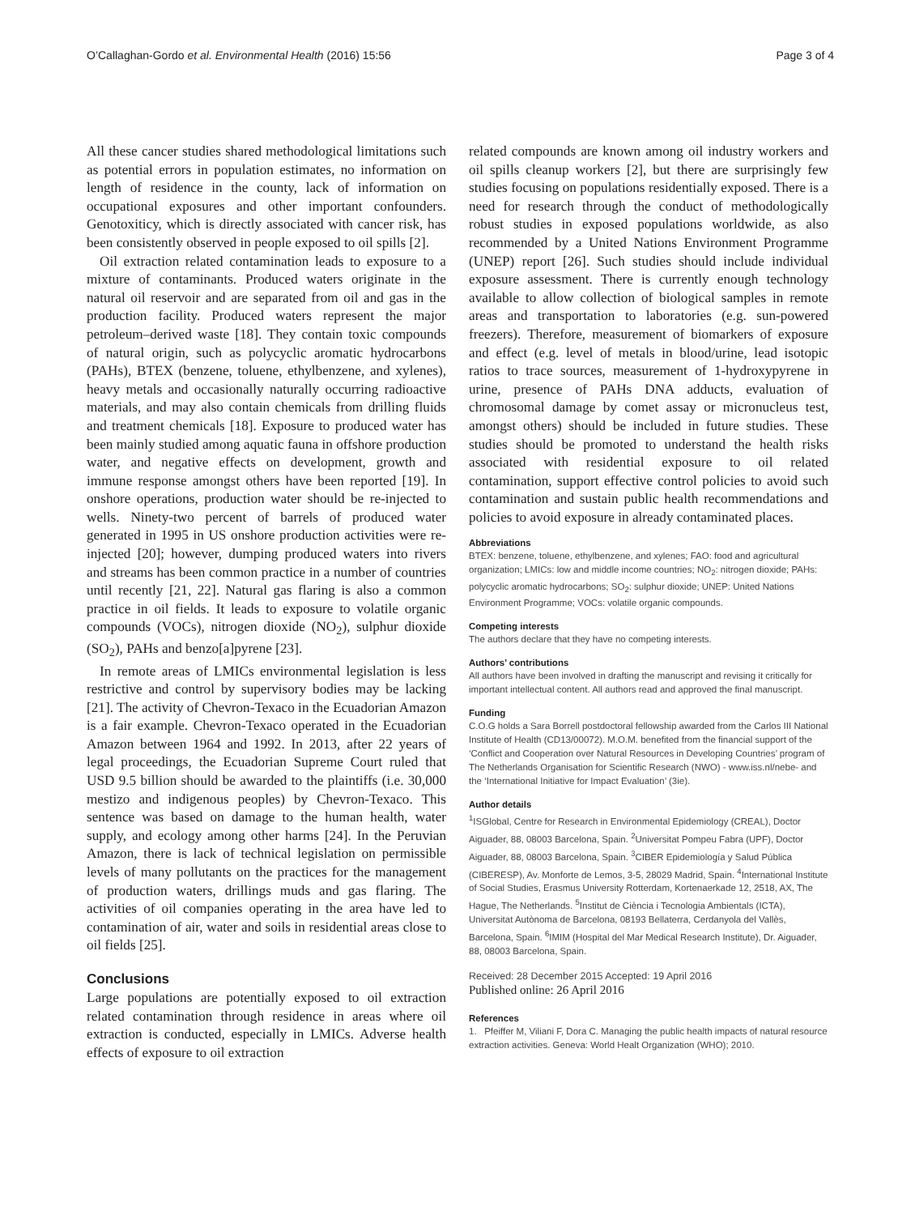O’Callaghan-Gordo et al. Environmental Health (2016) 15:56 Page 3 of 4
All these cancer studies shared methodological limitations such as potential errors in population estimates, no information on length of residence in the county, lack of information on occupational exposures and other important confounders. Genotoxiticy, which is directly associated with cancer risk, has been consistently observed in people exposed to oil spills [2].
Oil extraction related contamination leads to exposure to a mixture of contaminants. Produced waters originate in the natural oil reservoir and are separated from oil and gas in the production facility. Produced waters represent the major petroleum–derived waste [18]. They contain toxic compounds of natural origin, such as polycyclic aromatic hydrocarbons (PAHs), BTEX (benzene, toluene, ethylbenzene, and xylenes), heavy metals and occasionally naturally occurring radioactive materials, and may also contain chemicals from drilling fluids and treatment chemicals [18]. Exposure to produced water has been mainly studied among aquatic fauna in offshore production water, and negative effects on development, growth and immune response amongst others have been reported [19]. In onshore operations, production water should be re-injected to wells. Ninety-two percent of barrels of produced water generated in 1995 in US onshore production activities were re-injected [20]; however, dumping produced waters into rivers and streams has been common practice in a number of countries until recently [21, 22]. Natural gas flaring is also a common practice in oil fields. It leads to exposure to volatile organic compounds (VOCs), nitrogen dioxide (NO<sub>2</sub>), sulphur dioxide (SO<sub>2</sub>), PAHs and benzo[a]pyrene [23].
In remote areas of LMICs environmental legislation is less restrictive and control by supervisory bodies may be lacking [21]. The activity of Chevron-Texaco in the Ecuadorian Amazon is a fair example. Chevron-Texaco operated in the Ecuadorian Amazon between 1964 and 1992. In 2013, after 22 years of legal proceedings, the Ecuadorian Supreme Court ruled that USD 9.5 billion should be awarded to the plaintiffs (i.e. 30,000 mestizo and indigenous peoples) by Chevron-Texaco. This sentence was based on damage to the human health, water supply, and ecology among other harms [24]. In the Peruvian Amazon, there is lack of technical legislation on permissible levels of many pollutants on the practices for the management of production waters, drillings muds and gas flaring. The activities of oil companies operating in the area have led to contamination of air, water and soils in residential areas close to oil fields [25].
Conclusions
Large populations are potentially exposed to oil extraction related contamination through residence in areas where oil extraction is conducted, especially in LMICs. Adverse health effects of exposure to oil extraction
related compounds are known among oil industry workers and oil spills cleanup workers [2], but there are surprisingly few studies focusing on populations residentially exposed. There is a need for research through the conduct of methodologically robust studies in exposed populations worldwide, as also recommended by a United Nations Environment Programme (UNEP) report [26]. Such studies should include individual exposure assessment. There is currently enough technology available to allow collection of biological samples in remote areas and transportation to laboratories (e.g. sun-powered freezers). Therefore, measurement of biomarkers of exposure and effect (e.g. level of metals in blood/urine, lead isotopic ratios to trace sources, measurement of 1-hydroxypyrene in urine, presence of PAHs DNA adducts, evaluation of chromosomal damage by comet assay or micronucleus test, amongst others) should be included in future studies. These studies should be promoted to understand the health risks associated with residential exposure to oil related contamination, support effective control policies to avoid such contamination and sustain public health recommendations and policies to avoid exposure in already contaminated places.
Abbreviations
BTEX: benzene, toluene, ethylbenzene, and xylenes; FAO: food and agricultural organization; LMICs: low and middle income countries; NO<sub>2</sub>: nitrogen dioxide; PAHs: polycyclic aromatic hydrocarbons; SO<sub>2</sub>: sulphur dioxide; UNEP: United Nations Environment Programme; VOCs: volatile organic compounds.
Competing interests
The authors declare that they have no competing interests.
Authors’ contributions
All authors have been involved in drafting the manuscript and revising it critically for important intellectual content. All authors read and approved the final manuscript.
Funding
C.O.G holds a Sara Borrell postdoctoral fellowship awarded from the Carlos III National Institute of Health (CD13/00072). M.O.M. benefited from the financial support of the ‘Conflict and Cooperation over Natural Resources in Developing Countries’ program of The Netherlands Organisation for Scientific Research (NWO) - www.iss.nl/nebe- and the ‘International Initiative for Impact Evaluation’ (3ie).
Author details
<sup>1</sup> ISGlobal, Centre for Research in Environmental Epidemiology (CREAL), Doctor Aiguader, 88, 08003 Barcelona, Spain. <sup>2</sup>Universitat Pompeu Fabra (UPF), Doctor Aiguader, 88, 08003 Barcelona, Spain. <sup>3</sup>CIBER Epidemiología y Salud Pública (CIBERESP), Av. Monforte de Lemos, 3-5, 28029 Madrid, Spain. <sup>4</sup>International Institute of Social Studies, Erasmus University Rotterdam, Kortenaerkade 12, 2518, AX, The Hague, The Netherlands. <sup>5</sup>Institut de Ciència i Tecnologia Ambientals (ICTA), Universitat Autònoma de Barcelona, 08193 Bellaterra, Cerdanyola del Vallès, Barcelona, Spain. <sup>6</sup>IMIM (Hospital del Mar Medical Research Institute), Dr. Aiguader, 88, 08003 Barcelona, Spain.
Received: 28 December 2015 Accepted: 19 April 2016
Published online: 26 April 2016
References
1. Pfeiffer M, Viliani F, Dora C. Managing the public health impacts of natural resource extraction activities. Geneva: World Healt Organization (WHO); 2010.